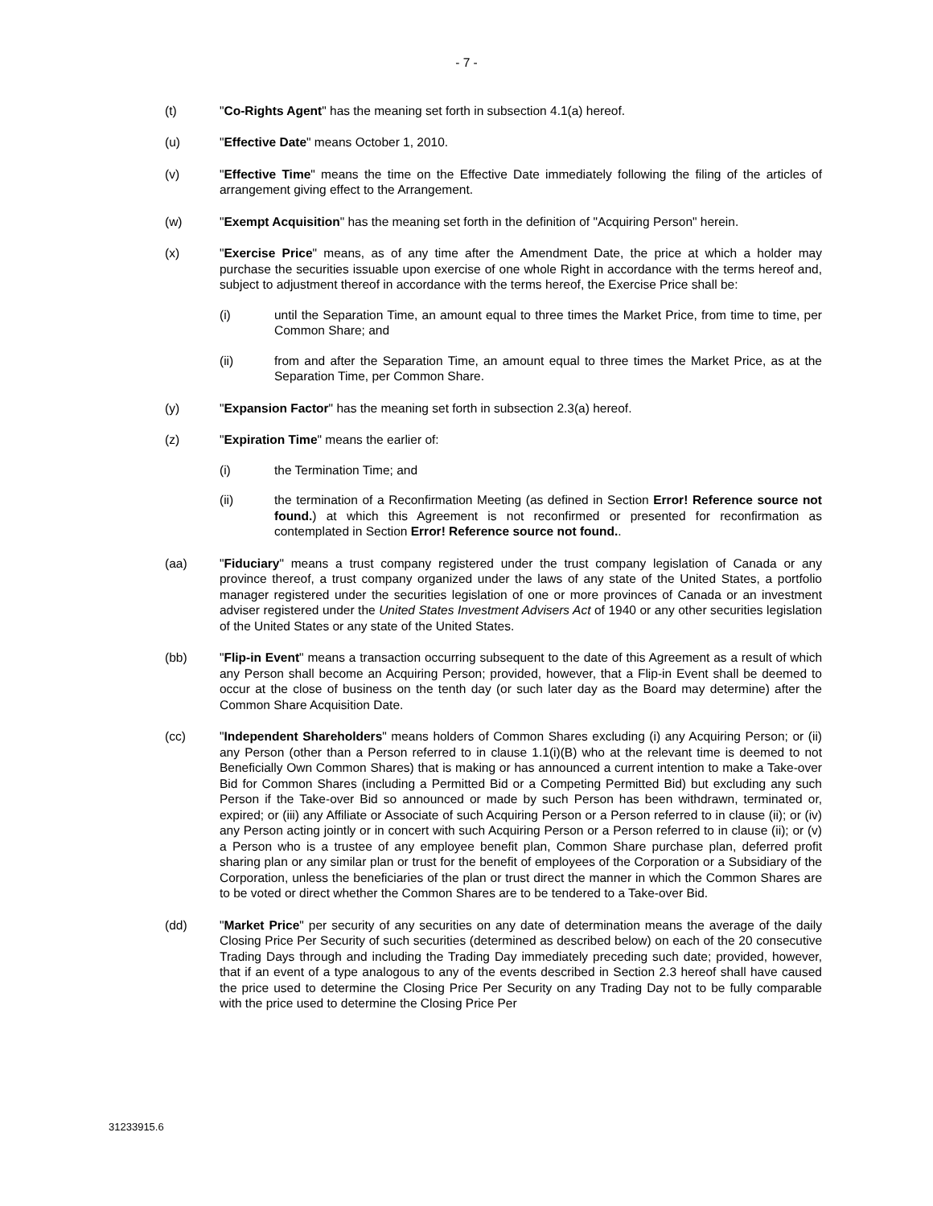- 7 -
(t) "Co-Rights Agent" has the meaning set forth in subsection 4.1(a) hereof.
(u) "Effective Date" means October 1, 2010.
(v) "Effective Time" means the time on the Effective Date immediately following the filing of the articles of arrangement giving effect to the Arrangement.
(w) "Exempt Acquisition" has the meaning set forth in the definition of "Acquiring Person" herein.
(x) "Exercise Price" means, as of any time after the Amendment Date, the price at which a holder may purchase the securities issuable upon exercise of one whole Right in accordance with the terms hereof and, subject to adjustment thereof in accordance with the terms hereof, the Exercise Price shall be:
(i) until the Separation Time, an amount equal to three times the Market Price, from time to time, per Common Share; and
(ii) from and after the Separation Time, an amount equal to three times the Market Price, as at the Separation Time, per Common Share.
(y) "Expansion Factor" has the meaning set forth in subsection 2.3(a) hereof.
(z) "Expiration Time" means the earlier of:
(i) the Termination Time; and
(ii) the termination of a Reconfirmation Meeting (as defined in Section Error! Reference source not found.) at which this Agreement is not reconfirmed or presented for reconfirmation as contemplated in Section Error! Reference source not found..
(aa) "Fiduciary" means a trust company registered under the trust company legislation of Canada or any province thereof, a trust company organized under the laws of any state of the United States, a portfolio manager registered under the securities legislation of one or more provinces of Canada or an investment adviser registered under the United States Investment Advisers Act of 1940 or any other securities legislation of the United States or any state of the United States.
(bb) "Flip-in Event" means a transaction occurring subsequent to the date of this Agreement as a result of which any Person shall become an Acquiring Person; provided, however, that a Flip-in Event shall be deemed to occur at the close of business on the tenth day (or such later day as the Board may determine) after the Common Share Acquisition Date.
(cc) "Independent Shareholders" means holders of Common Shares excluding (i) any Acquiring Person; or (ii) any Person (other than a Person referred to in clause 1.1(i)(B) who at the relevant time is deemed to not Beneficially Own Common Shares) that is making or has announced a current intention to make a Take-over Bid for Common Shares (including a Permitted Bid or a Competing Permitted Bid) but excluding any such Person if the Take-over Bid so announced or made by such Person has been withdrawn, terminated or, expired; or (iii) any Affiliate or Associate of such Acquiring Person or a Person referred to in clause (ii); or (iv) any Person acting jointly or in concert with such Acquiring Person or a Person referred to in clause (ii); or (v) a Person who is a trustee of any employee benefit plan, Common Share purchase plan, deferred profit sharing plan or any similar plan or trust for the benefit of employees of the Corporation or a Subsidiary of the Corporation, unless the beneficiaries of the plan or trust direct the manner in which the Common Shares are to be voted or direct whether the Common Shares are to be tendered to a Take-over Bid.
(dd) "Market Price" per security of any securities on any date of determination means the average of the daily Closing Price Per Security of such securities (determined as described below) on each of the 20 consecutive Trading Days through and including the Trading Day immediately preceding such date; provided, however, that if an event of a type analogous to any of the events described in Section 2.3 hereof shall have caused the price used to determine the Closing Price Per Security on any Trading Day not to be fully comparable with the price used to determine the Closing Price Per
31233915.6